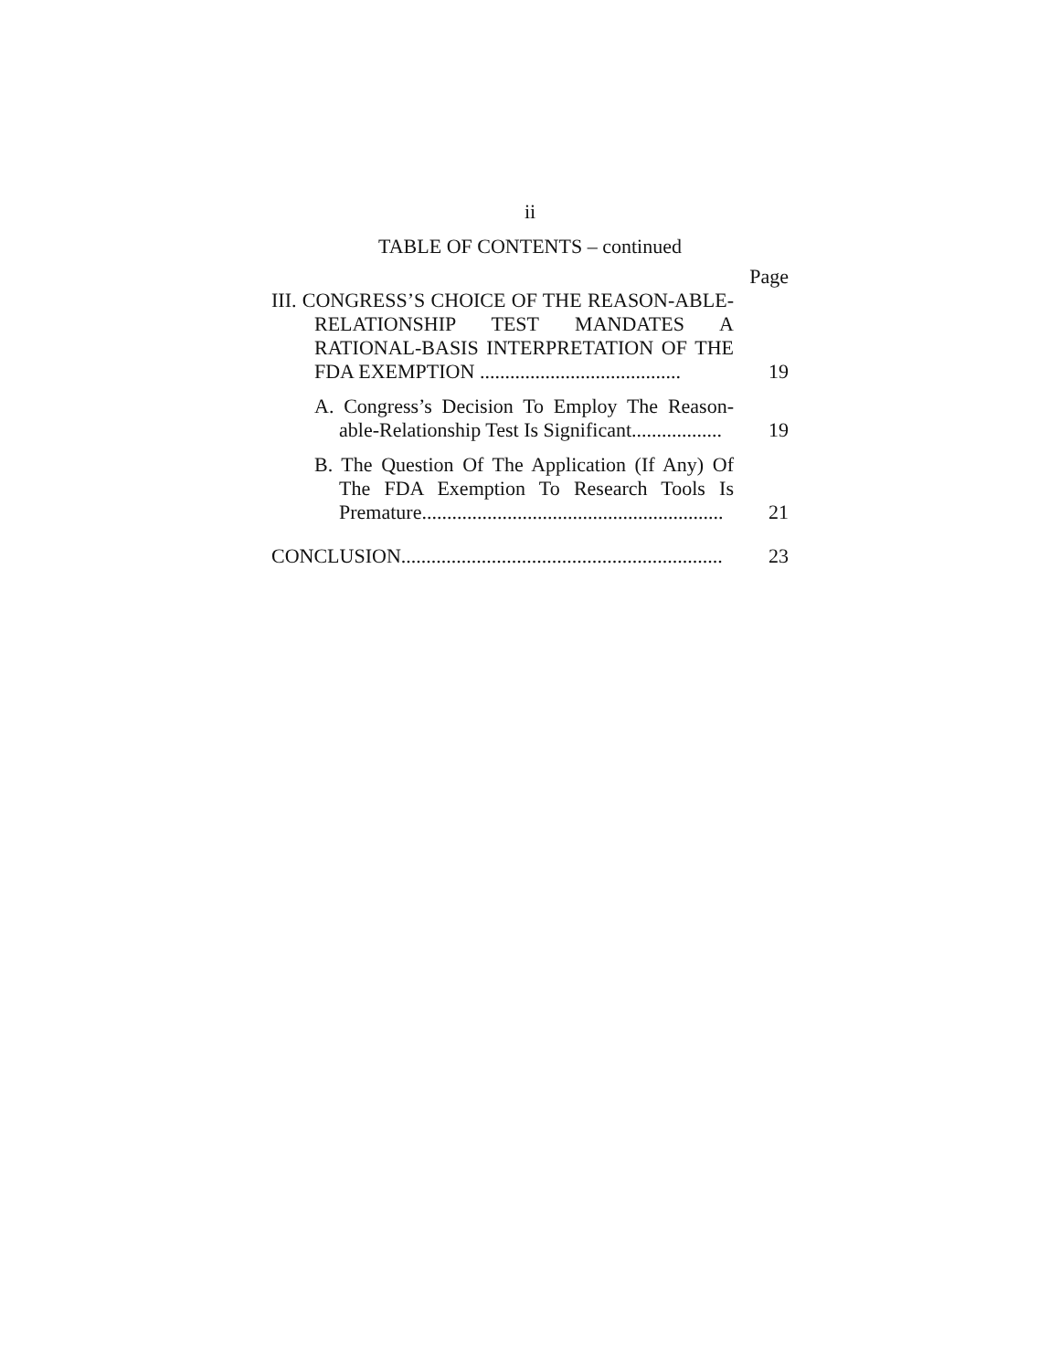ii
TABLE OF CONTENTS – continued
Page
III. CONGRESS’S CHOICE OF THE REASON-ABLE-RELATIONSHIP TEST MANDATES A RATIONAL-BASIS INTERPRETATION OF THE FDA EXEMPTION ........................................
19
A. Congress’s Decision To Employ The Reason-able-Relationship Test Is Significant..................
19
B. The Question Of The Application (If Any) Of The FDA Exemption To Research Tools Is Premature............................................................
21
CONCLUSION................................................................
23